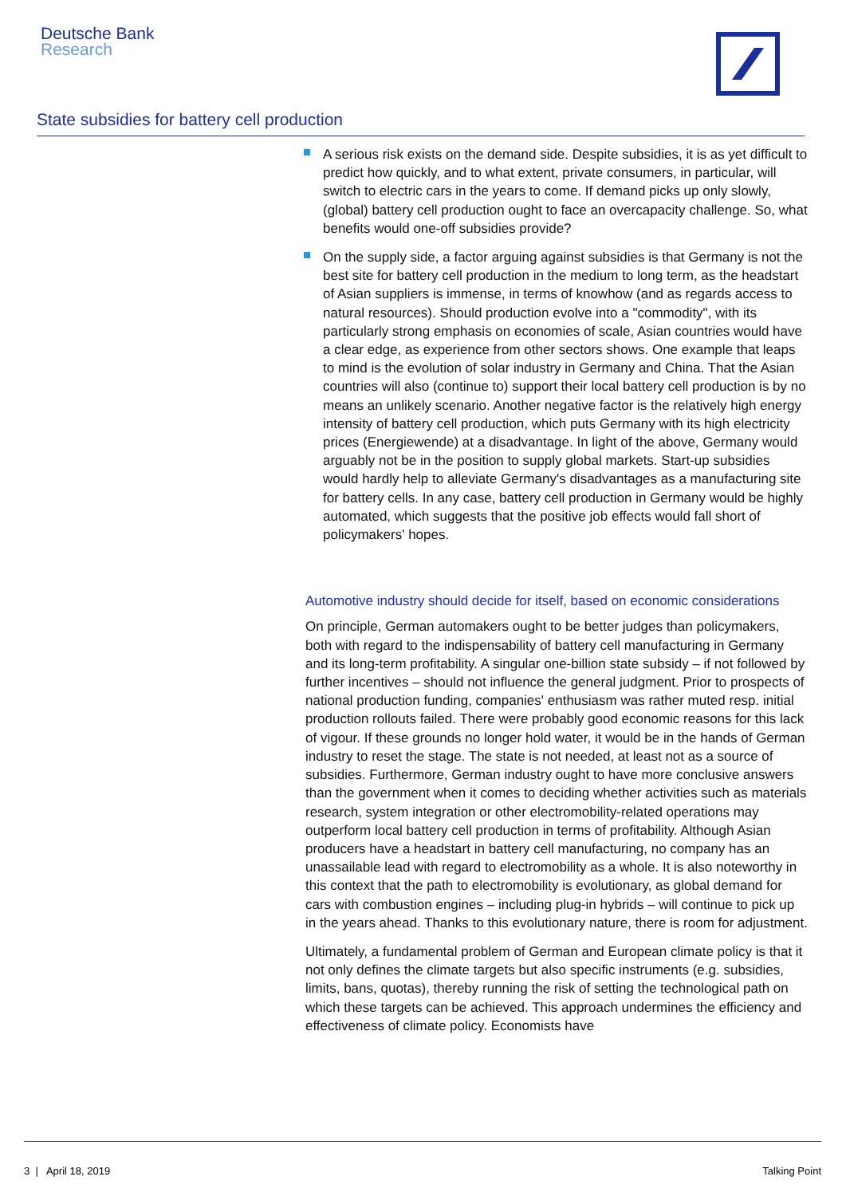Deutsche Bank
Research
State subsidies for battery cell production
A serious risk exists on the demand side. Despite subsidies, it is as yet difficult to predict how quickly, and to what extent, private consumers, in particular, will switch to electric cars in the years to come. If demand picks up only slowly, (global) battery cell production ought to face an overcapacity challenge. So, what benefits would one-off subsidies provide?
On the supply side, a factor arguing against subsidies is that Germany is not the best site for battery cell production in the medium to long term, as the headstart of Asian suppliers is immense, in terms of knowhow (and as regards access to natural resources). Should production evolve into a "commodity", with its particularly strong emphasis on economies of scale, Asian countries would have a clear edge, as experience from other sectors shows. One example that leaps to mind is the evolution of solar industry in Germany and China. That the Asian countries will also (continue to) support their local battery cell production is by no means an unlikely scenario. Another negative factor is the relatively high energy intensity of battery cell production, which puts Germany with its high electricity prices (Energiewende) at a disadvantage. In light of the above, Germany would arguably not be in the position to supply global markets. Start-up subsidies would hardly help to alleviate Germany's disadvantages as a manufacturing site for battery cells. In any case, battery cell production in Germany would be highly automated, which suggests that the positive job effects would fall short of policymakers' hopes.
Automotive industry should decide for itself, based on economic considerations
On principle, German automakers ought to be better judges than policymakers, both with regard to the indispensability of battery cell manufacturing in Germany and its long-term profitability. A singular one-billion state subsidy – if not followed by further incentives – should not influence the general judgment. Prior to prospects of national production funding, companies' enthusiasm was rather muted resp. initial production rollouts failed. There were probably good economic reasons for this lack of vigour. If these grounds no longer hold water, it would be in the hands of German industry to reset the stage. The state is not needed, at least not as a source of subsidies. Furthermore, German industry ought to have more conclusive answers than the government when it comes to deciding whether activities such as materials research, system integration or other electromobility-related operations may outperform local battery cell production in terms of profitability. Although Asian producers have a headstart in battery cell manufacturing, no company has an unassailable lead with regard to electromobility as a whole. It is also noteworthy in this context that the path to electromobility is evolutionary, as global demand for cars with combustion engines – including plug-in hybrids – will continue to pick up in the years ahead. Thanks to this evolutionary nature, there is room for adjustment.
Ultimately, a fundamental problem of German and European climate policy is that it not only defines the climate targets but also specific instruments (e.g. subsidies, limits, bans, quotas), thereby running the risk of setting the technological path on which these targets can be achieved. This approach undermines the efficiency and effectiveness of climate policy. Economists have
3 | April 18, 2019 Talking Point